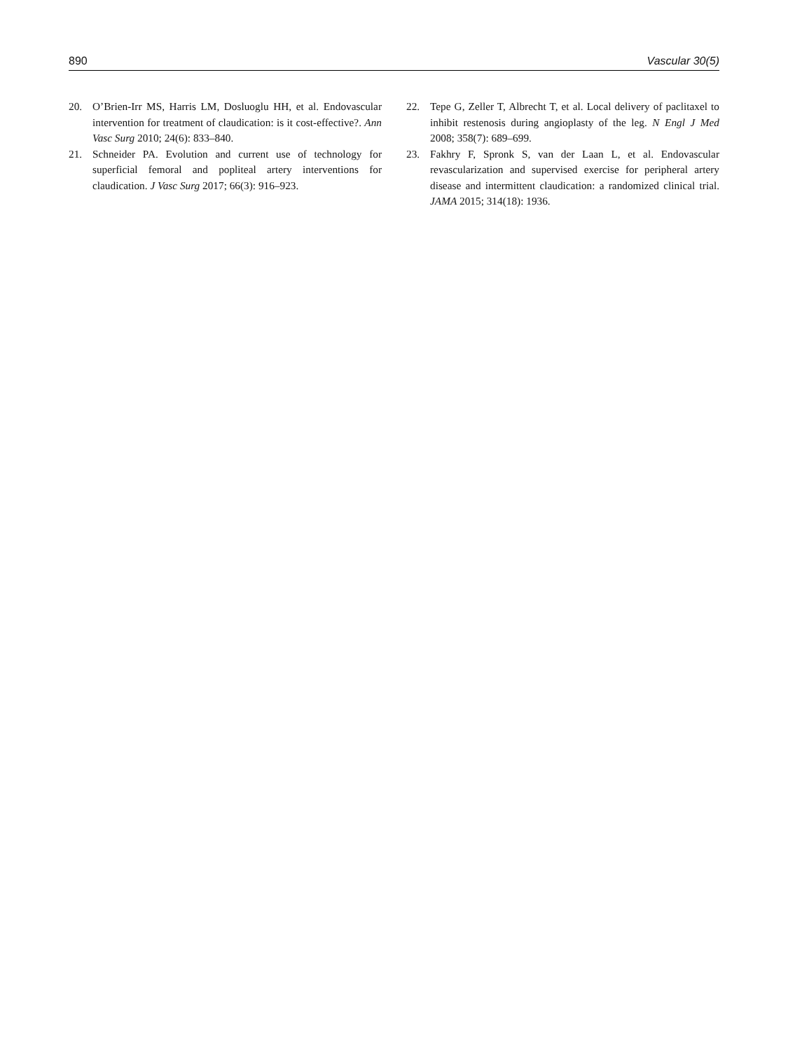890 Vascular 30(5)
20. O’Brien-Irr MS, Harris LM, Dosluoglu HH, et al. Endovascular intervention for treatment of claudication: is it cost-effective?. Ann Vasc Surg 2010; 24(6): 833–840.
21. Schneider PA. Evolution and current use of technology for superficial femoral and popliteal artery interventions for claudication. J Vasc Surg 2017; 66(3): 916–923.
22. Tepe G, Zeller T, Albrecht T, et al. Local delivery of paclitaxel to inhibit restenosis during angioplasty of the leg. N Engl J Med 2008; 358(7): 689–699.
23. Fakhry F, Spronk S, van der Laan L, et al. Endovascular revascularization and supervised exercise for peripheral artery disease and intermittent claudication: a randomized clinical trial. JAMA 2015; 314(18): 1936.